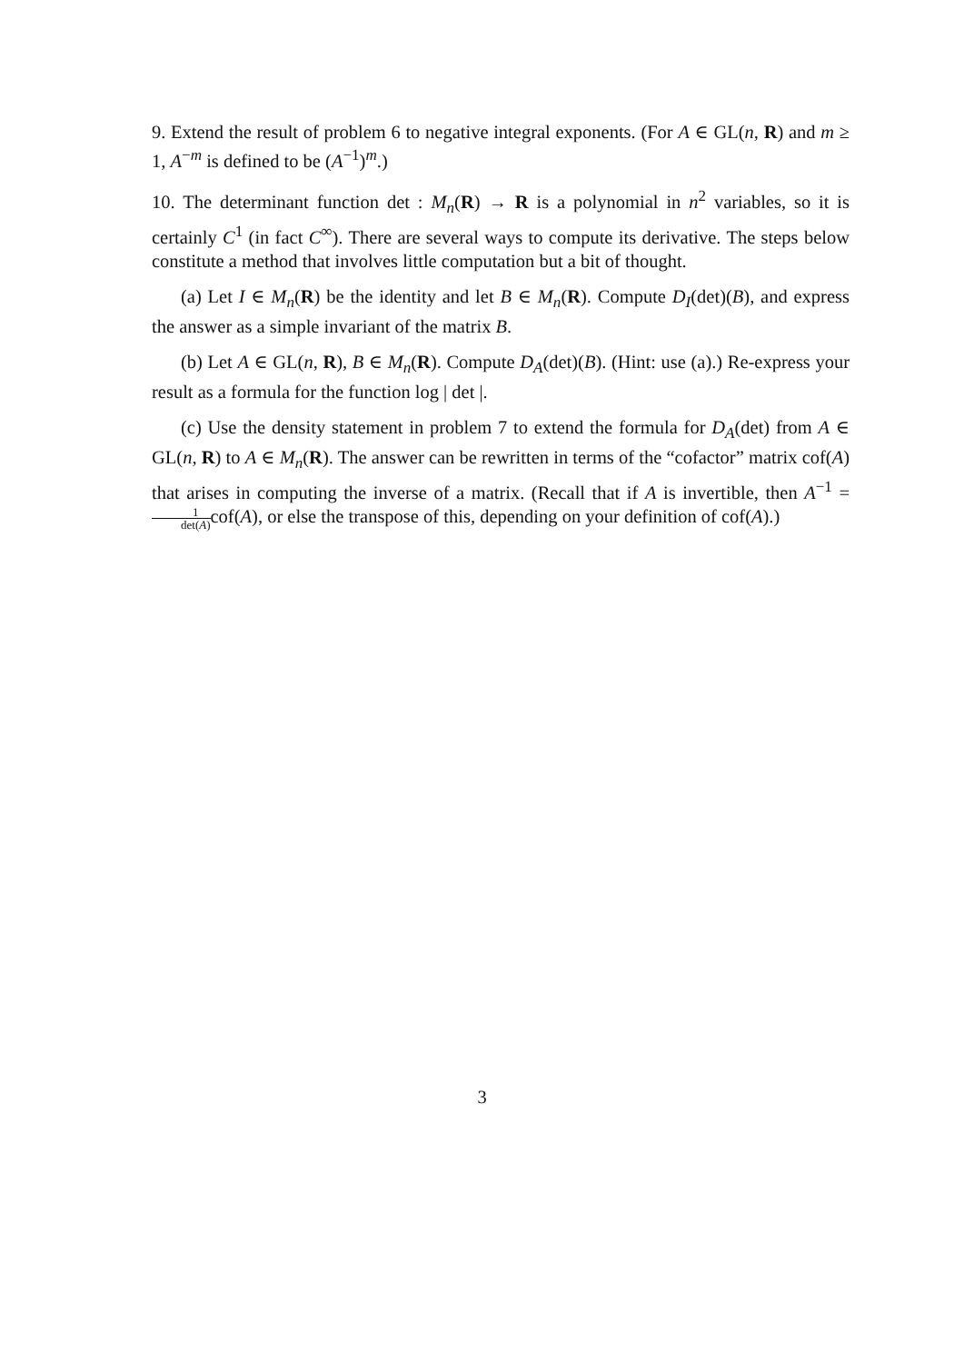9. Extend the result of problem 6 to negative integral exponents. (For A ∈ GL(n, R) and m ≥ 1, A<sup>−m</sup> is defined to be (A<sup>−1</sup>)<sup>m</sup>.)
10. The determinant function det : M<sub>n</sub>(R) → R is a polynomial in n<sup>2</sup> variables, so it is certainly C<sup>1</sup> (in fact C<sup>∞</sup>). There are several ways to compute its derivative. The steps below constitute a method that involves little computation but a bit of thought.
(a) Let I ∈ M<sub>n</sub>(R) be the identity and let B ∈ M<sub>n</sub>(R). Compute D<sub>I</sub>(det)(B), and express the answer as a simple invariant of the matrix B.
(b) Let A ∈ GL(n, R), B ∈ M<sub>n</sub>(R). Compute D<sub>A</sub>(det)(B). (Hint: use (a).) Re-express your result as a formula for the function log | det |.
(c) Use the density statement in problem 7 to extend the formula for D<sub>A</sub>(det) from A ∈ GL(n, R) to A ∈ M<sub>n</sub>(R). The answer can be rewritten in terms of the “cofactor” matrix cof(A) that arises in computing the inverse of a matrix. (Recall that if A is invertible, then A<sup>−1</sup> = 1 det(A) cof(A), or else the transpose of this, depending on your definition of cof(A).)
3